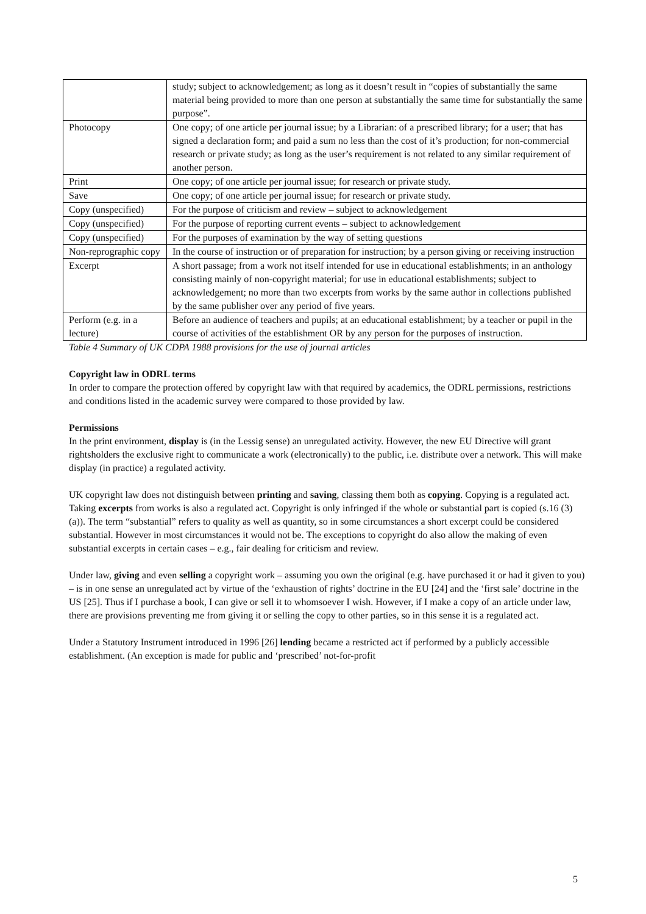| | study; subject to acknowledgement; as long as it doesn’t result in “copies of substantially the same material being provided to more than one person at substantially the same time for substantially the same purpose”. |
| Photocopy | One copy; of one article per journal issue; by a Librarian: of a prescribed library; for a user; that has signed a declaration form; and paid a sum no less than the cost of it’s production; for non-commercial research or private study; as long as the user’s requirement is not related to any similar requirement of another person. |
| Print | One copy; of one article per journal issue; for research or private study. |
| Save | One copy; of one article per journal issue; for research or private study. |
| Copy (unspecified) | For the purpose of criticism and review – subject to acknowledgement |
| Copy (unspecified) | For the purpose of reporting current events – subject to acknowledgement |
| Copy (unspecified) | For the purposes of examination by the way of setting questions |
| Non-reprographic copy | In the course of instruction or of preparation for instruction; by a person giving or receiving instruction |
| Excerpt | A short passage; from a work not itself intended for use in educational establishments; in an anthology consisting mainly of non-copyright material; for use in educational establishments; subject to acknowledgement; no more than two excerpts from works by the same author in collections published by the same publisher over any period of five years. |
| Perform (e.g. in a lecture) | Before an audience of teachers and pupils; at an educational establishment; by a teacher or pupil in the course of activities of the establishment OR by any person for the purposes of instruction. |
Table 4 Summary of UK CDPA 1988 provisions for the use of journal articles
Copyright law in ODRL terms
In order to compare the protection offered by copyright law with that required by academics, the ODRL permissions, restrictions and conditions listed in the academic survey were compared to those provided by law.
Permissions
In the print environment, display is (in the Lessig sense) an unregulated activity. However, the new EU Directive will grant rightsholders the exclusive right to communicate a work (electronically) to the public, i.e. distribute over a network. This will make display (in practice) a regulated activity.
UK copyright law does not distinguish between printing and saving, classing them both as copying. Copying is a regulated act. Taking excerpts from works is also a regulated act. Copyright is only infringed if the whole or substantial part is copied (s.16 (3)(a)). The term “substantial” refers to quality as well as quantity, so in some circumstances a short excerpt could be considered substantial. However in most circumstances it would not be. The exceptions to copyright do also allow the making of even substantial excerpts in certain cases – e.g., fair dealing for criticism and review.
Under law, giving and even selling a copyright work – assuming you own the original (e.g. have purchased it or had it given to you) – is in one sense an unregulated act by virtue of the ‘exhaustion of rights’ doctrine in the EU [24] and the ‘first sale’ doctrine in the US [25]. Thus if I purchase a book, I can give or sell it to whomsoever I wish. However, if I make a copy of an article under law, there are provisions preventing me from giving it or selling the copy to other parties, so in this sense it is a regulated act.
Under a Statutory Instrument introduced in 1996 [26] lending became a restricted act if performed by a publicly accessible establishment. (An exception is made for public and ‘prescribed’ not-for-profit
5